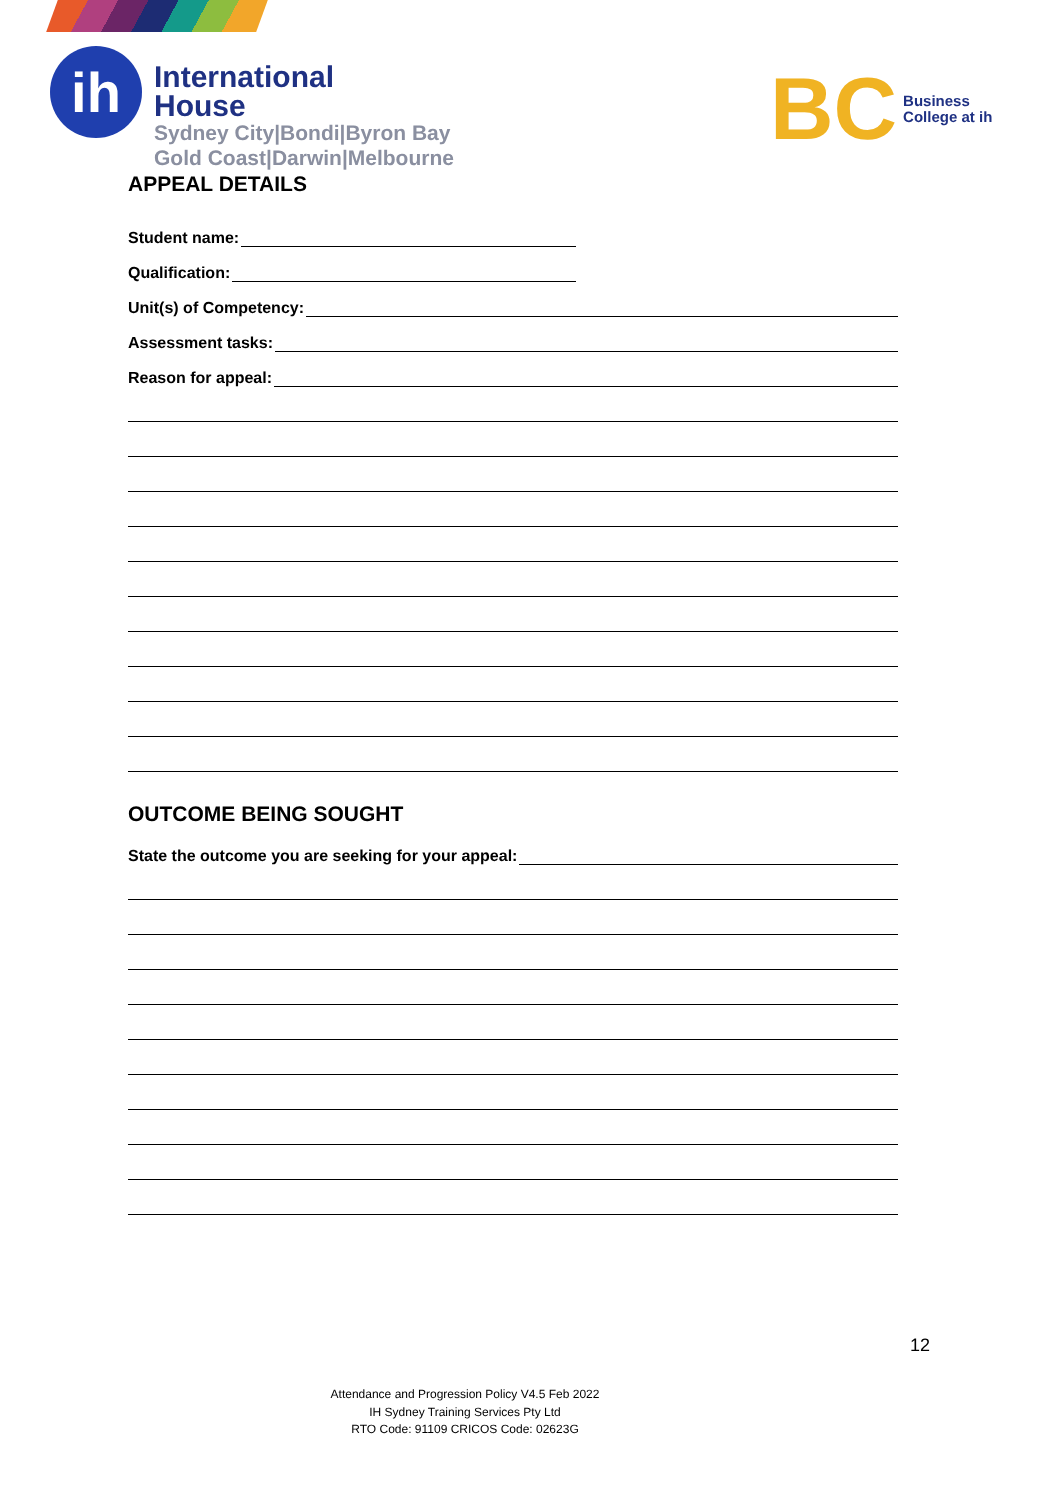ih
International
House
Sydney City|Bondi|Byron Bay
Gold Coast|Darwin|Melbourne
BC
Business
College at ih
APPEAL DETAILS
Student name:
Qualification:
Unit(s) of Competency:
Assessment tasks:
Reason for appeal:
OUTCOME BEING SOUGHT
State the outcome you are seeking for your appeal:
12
Attendance and Progression Policy V4.5 Feb 2022
IH Sydney Training Services Pty Ltd
RTO Code: 91109 CRICOS Code: 02623G